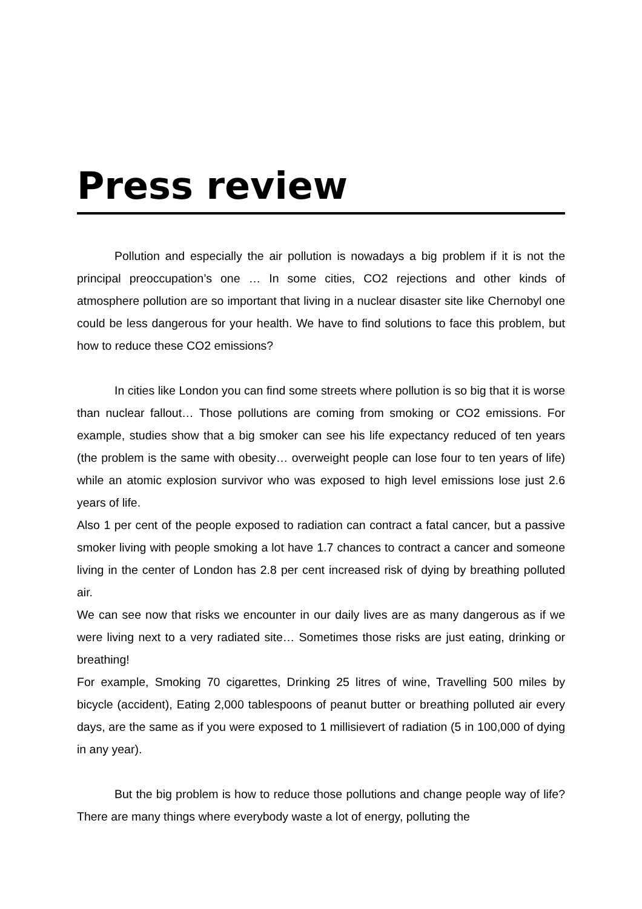Press review
Pollution and especially the air pollution is nowadays a big problem if it is not the principal preoccupation’s one … In some cities, CO2 rejections and other kinds of atmosphere pollution are so important that living in a nuclear disaster site like Chernobyl one could be less dangerous for your health. We have to find solutions to face this problem, but how to reduce these CO2 emissions?
In cities like London you can find some streets where pollution is so big that it is worse than nuclear fallout… Those pollutions are coming from smoking or CO2 emissions. For example, studies show that a big smoker can see his life expectancy reduced of ten years (the problem is the same with obesity… overweight people can lose four to ten years of life) while an atomic explosion survivor who was exposed to high level emissions lose just 2.6 years of life.
Also 1 per cent of the people exposed to radiation can contract a fatal cancer, but a passive smoker living with people smoking a lot have 1.7 chances to contract a cancer and someone living in the center of London has 2.8 per cent increased risk of dying by breathing polluted air.
We can see now that risks we encounter in our daily lives are as many dangerous as if we were living next to a very radiated site… Sometimes those risks are just eating, drinking or breathing!
For example, Smoking 70 cigarettes, Drinking 25 litres of wine, Travelling 500 miles by bicycle (accident), Eating 2,000 tablespoons of peanut butter or breathing polluted air every days, are the same as if you were exposed to 1 millisievert of radiation (5 in 100,000 of dying in any year).
But the big problem is how to reduce those pollutions and change people way of life? There are many things where everybody waste a lot of energy, polluting the